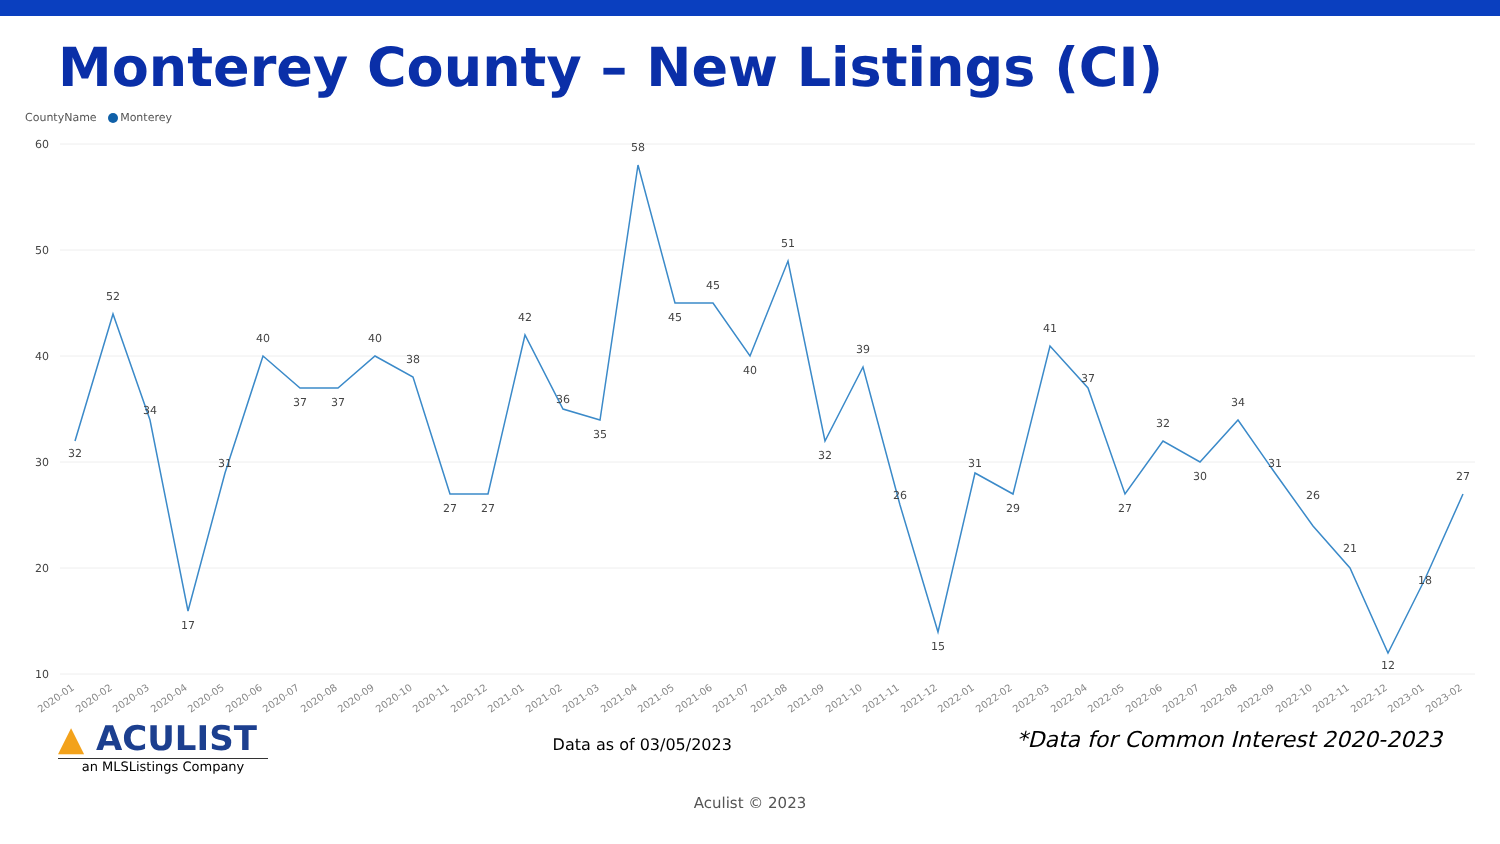Monterey County – New Listings (CI)
CountyName Monterey
60
50
40
30
20
10
32
52
34
17
31
40
37
37
40
38
27
27
42
36
35
58
45
45
40
51
32
39
26
15
31
29
41
37
27
32
30
34
31
26
21
12
18
27
2020-01
2020-02
2020-03
2020-04
2020-05
2020-06
2020-07
2020-08
2020-09
2020-10
2020-11
2020-12
2021-01
2021-02
2021-03
2021-04
2021-05
2021-06
2021-07
2021-08
2021-09
2021-10
2021-11
2021-12
2022-01
2022-02
2022-03
2022-04
2022-05
2022-06
2022-07
2022-08
2022-09
2022-10
2022-11
2022-12
2023-01
2023-02
▲ ACULIST
an MLSListings Company
Data as of 03/05/2023
*Data for Common Interest 2020-2023
Aculist © 2023